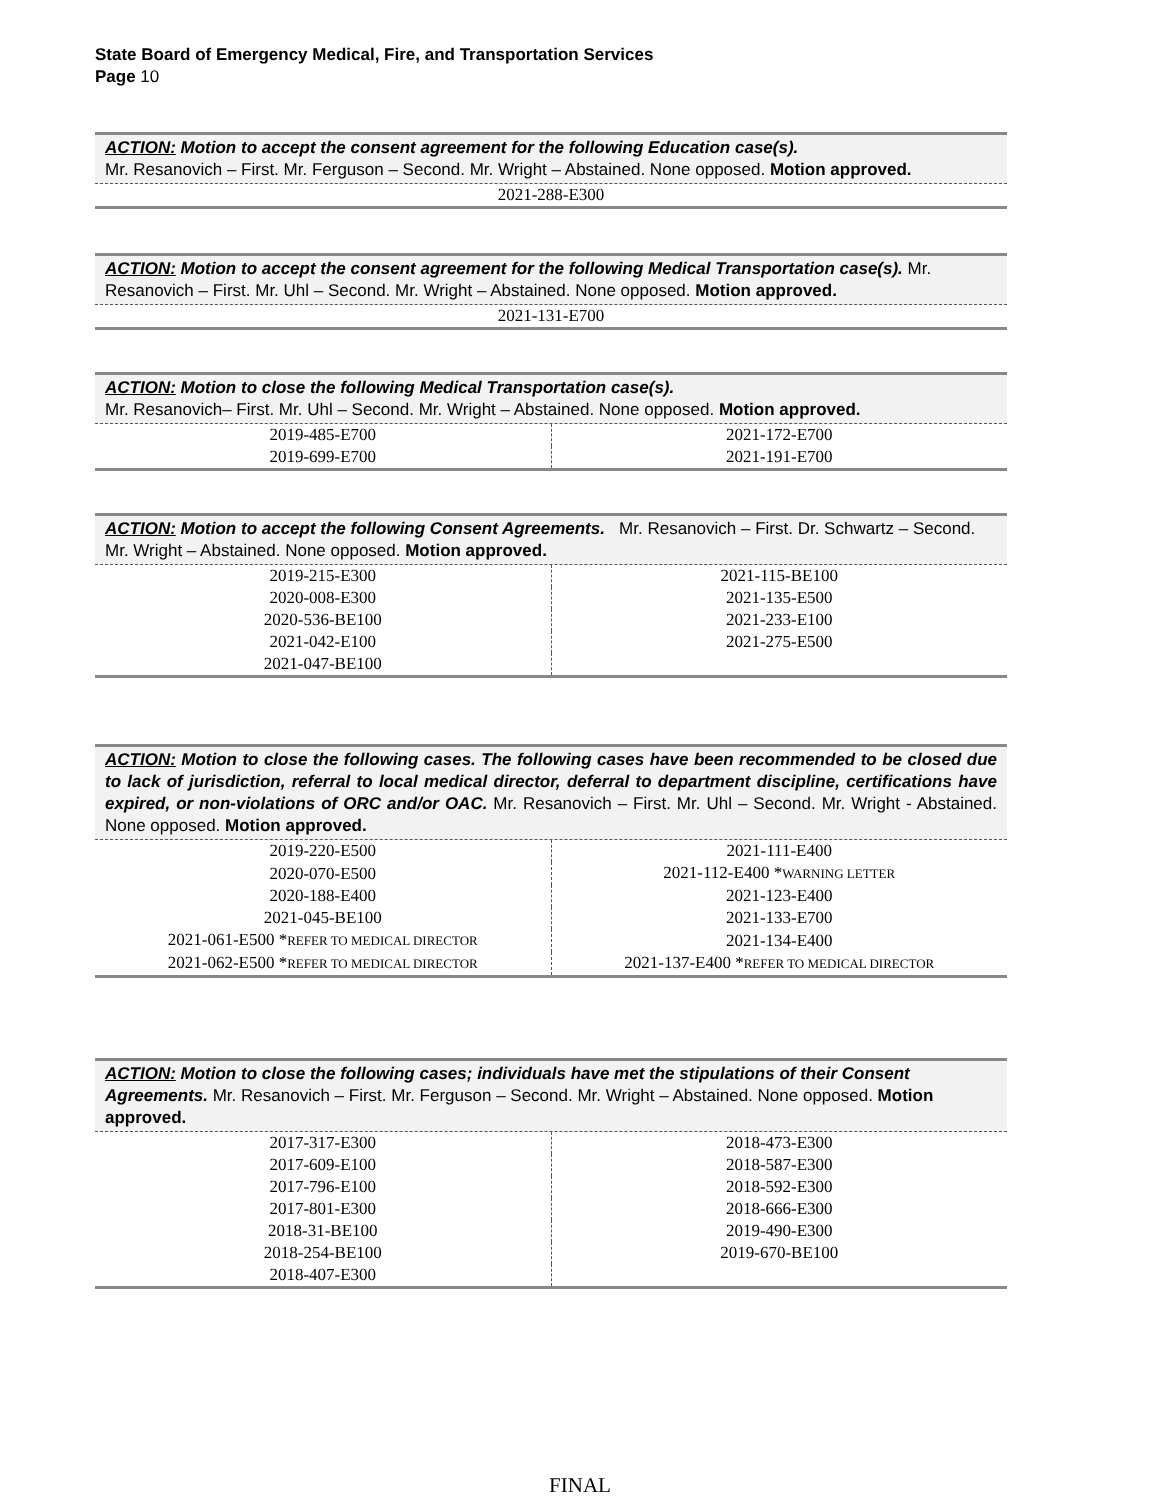State Board of Emergency Medical, Fire, and Transportation Services
Page 10
ACTION: Motion to accept the consent agreement for the following Education case(s).
Mr. Resanovich – First. Mr. Ferguson – Second. Mr. Wright – Abstained. None opposed. Motion approved.
2021-288-E300
ACTION: Motion to accept the consent agreement for the following Medical Transportation case(s). Mr. Resanovich – First. Mr. Uhl – Second. Mr. Wright – Abstained. None opposed. Motion approved.
2021-131-E700
ACTION: Motion to close the following Medical Transportation case(s).
Mr. Resanovich– First. Mr. Uhl – Second. Mr. Wright – Abstained. None opposed. Motion approved.
| 2019-485-E700 | 2021-172-E700 |
| 2019-699-E700 | 2021-191-E700 |
ACTION: Motion to accept the following Consent Agreements. Mr. Resanovich – First. Dr. Schwartz – Second. Mr. Wright – Abstained. None opposed. Motion approved.
| 2019-215-E300 | 2021-115-BE100 |
| 2020-008-E300 | 2021-135-E500 |
| 2020-536-BE100 | 2021-233-E100 |
| 2021-042-E100 | 2021-275-E500 |
| 2021-047-BE100 | |
ACTION: Motion to close the following cases. The following cases have been recommended to be closed due to lack of jurisdiction, referral to local medical director, deferral to department discipline, certifications have expired, or non-violations of ORC and/or OAC. Mr. Resanovich – First. Mr. Uhl – Second. Mr. Wright - Abstained. None opposed. Motion approved.
| 2019-220-E500 | 2021-111-E400 |
| 2020-070-E500 | 2021-112-E400 * WARNING LETTER |
| 2020-188-E400 | 2021-123-E400 |
| 2021-045-BE100 | 2021-133-E700 |
| 2021-061-E500 * REFER TO MEDICAL DIRECTOR | 2021-134-E400 |
| 2021-062-E500 * REFER TO MEDICAL DIRECTOR | 2021-137-E400 * REFER TO MEDICAL DIRECTOR |
ACTION: Motion to close the following cases; individuals have met the stipulations of their Consent Agreements. Mr. Resanovich – First. Mr. Ferguson – Second. Mr. Wright – Abstained. None opposed. Motion approved.
| 2017-317-E300 | 2018-473-E300 |
| 2017-609-E100 | 2018-587-E300 |
| 2017-796-E100 | 2018-592-E300 |
| 2017-801-E300 | 2018-666-E300 |
| 2018-31-BE100 | 2019-490-E300 |
| 2018-254-BE100 | 2019-670-BE100 |
| 2018-407-E300 | |
FINAL